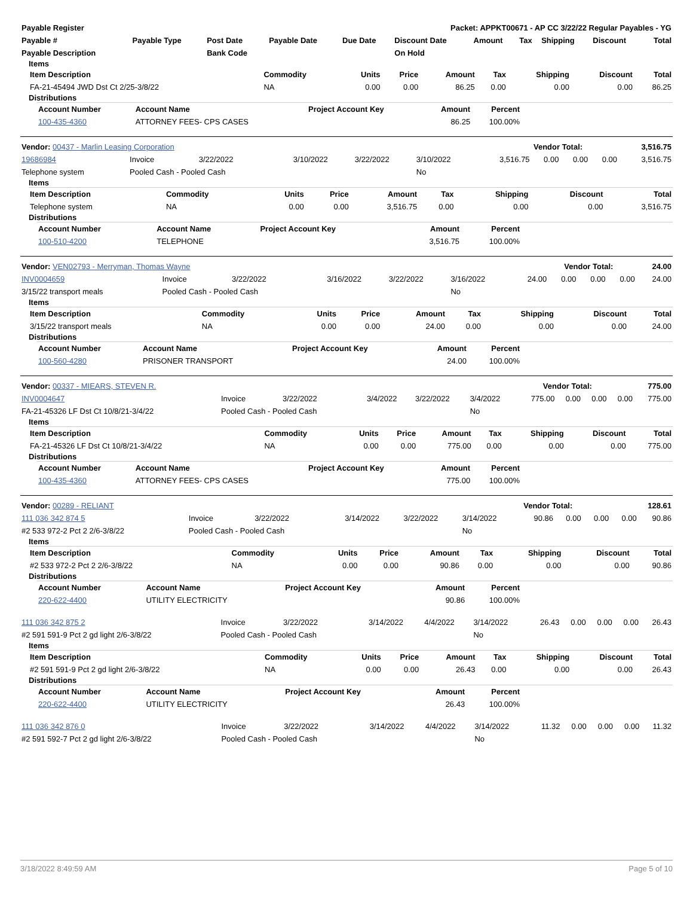| Payable Register | Packet: APPKT00671 - AP CC 3/22/22 Regular Payables - YG |
| --- | --- |
| Payable # | Payable Type | Post Date | Payable Date | Due Date | Discount Date | Amount | Tax | Shipping | Discount | Total |
| --- | --- | --- | --- | --- | --- | --- | --- | --- | --- | --- |
| Payable Description | | Bank Code | | | On Hold | | | | | |
Items
| Item Description | Commodity | Units | Price | Amount | Tax | Shipping | Discount | Total |
| --- | --- | --- | --- | --- | --- | --- | --- | --- |
| FA-21-45494 JWD Dst Ct 2/25-3/8/22 | NA | 0.00 | 0.00 | 86.25 | 0.00 | 0.00 | 0.00 | 86.25 |
Distributions
| Account Number | Account Name | Project Account Key | Amount | Percent | |
| --- | --- | --- | --- | --- | --- |
| 100-435-4360 | ATTORNEY FEES- CPS CASES | | 86.25 | 100.00% | |
| Vendor: 00437 - Marlin Leasing Corporation | Vendor Total: | 3,516.75 |
| 19686984 | Invoice | 3/22/2022 | 3/10/2022 | 3/22/2022 | 3/10/2022 | 3,516.75 | 0.00 | 0.00 | 0.00 | 3,516.75 |
| Telephone system | Pooled Cash - Pooled Cash | | | | No | | | | | |
Items
| Item Description | Commodity | Units | Price | Amount | Tax | Shipping | Discount | Total |
| --- | --- | --- | --- | --- | --- | --- | --- | --- |
| Telephone system | NA | 0.00 | 0.00 | 3,516.75 | 0.00 | 0.00 | 0.00 | 3,516.75 |
Distributions
| Account Number | Account Name | Project Account Key | Amount | Percent | |
| --- | --- | --- | --- | --- | --- |
| 100-510-4200 | TELEPHONE | | 3,516.75 | 100.00% | |
| Vendor: VEN02793 - Merryman, Thomas Wayne | Vendor Total: | 24.00 |
| INV0004659 | Invoice | 3/22/2022 | 3/16/2022 | 3/22/2022 | 3/16/2022 | 24.00 | 0.00 | 0.00 | 0.00 | 24.00 |
| 3/15/22 transport meals | Pooled Cash - Pooled Cash | | | | No | | | | | |
Items
| Item Description | Commodity | Units | Price | Amount | Tax | Shipping | Discount | Total |
| --- | --- | --- | --- | --- | --- | --- | --- | --- |
| 3/15/22 transport meals | NA | 0.00 | 0.00 | 24.00 | 0.00 | 0.00 | 0.00 | 24.00 |
Distributions
| Account Number | Account Name | Project Account Key | Amount | Percent | |
| --- | --- | --- | --- | --- | --- |
| 100-560-4280 | PRISONER TRANSPORT | | 24.00 | 100.00% | |
| Vendor: 00337 - MIEARS, STEVEN R. | Vendor Total: | 775.00 |
| INV0004647 | Invoice | 3/22/2022 | 3/4/2022 | 3/22/2022 | 3/4/2022 | 775.00 | 0.00 | 0.00 | 0.00 | 775.00 |
| FA-21-45326 LF Dst Ct 10/8/21-3/4/22 | Pooled Cash - Pooled Cash | | | | No | | | | | |
Items
| Item Description | Commodity | Units | Price | Amount | Tax | Shipping | Discount | Total |
| --- | --- | --- | --- | --- | --- | --- | --- | --- |
| FA-21-45326 LF Dst Ct 10/8/21-3/4/22 | NA | 0.00 | 0.00 | 775.00 | 0.00 | 0.00 | 0.00 | 775.00 |
Distributions
| Account Number | Account Name | Project Account Key | Amount | Percent | |
| --- | --- | --- | --- | --- | --- |
| 100-435-4360 | ATTORNEY FEES- CPS CASES | | 775.00 | 100.00% | |
| Vendor: 00289 - RELIANT | Vendor Total: | 128.61 |
| 111 036 342 874 5 | Invoice | 3/22/2022 | 3/14/2022 | 3/22/2022 | 3/14/2022 | 90.86 | 0.00 | 0.00 | 0.00 | 90.86 |
| #2 533 972-2 Pct 2 2/6-3/8/22 | Pooled Cash - Pooled Cash | | | | No | | | | | |
Items
| Item Description | Commodity | Units | Price | Amount | Tax | Shipping | Discount | Total |
| --- | --- | --- | --- | --- | --- | --- | --- | --- |
| #2 533 972-2 Pct 2 2/6-3/8/22 | NA | 0.00 | 0.00 | 90.86 | 0.00 | 0.00 | 0.00 | 90.86 |
Distributions
| Account Number | Account Name | Project Account Key | Amount | Percent | |
| --- | --- | --- | --- | --- | --- |
| 220-622-4400 | UTILITY ELECTRICITY | | 90.86 | 100.00% | |
| 111 036 342 875 2 | Invoice | 3/22/2022 | 3/14/2022 | 4/4/2022 | 3/14/2022 | 26.43 | 0.00 | 0.00 | 0.00 | 26.43 |
| #2 591 591-9 Pct 2 gd light 2/6-3/8/22 | Pooled Cash - Pooled Cash | | | | No | | | | | |
Items
| Item Description | Commodity | Units | Price | Amount | Tax | Shipping | Discount | Total |
| --- | --- | --- | --- | --- | --- | --- | --- | --- |
| #2 591 591-9 Pct 2 gd light 2/6-3/8/22 | NA | 0.00 | 0.00 | 26.43 | 0.00 | 0.00 | 0.00 | 26.43 |
Distributions
| Account Number | Account Name | Project Account Key | Amount | Percent | |
| --- | --- | --- | --- | --- | --- |
| 220-622-4400 | UTILITY ELECTRICITY | | 26.43 | 100.00% | |
| 111 036 342 876 0 | Invoice | 3/22/2022 | 3/14/2022 | 4/4/2022 | 3/14/2022 | 11.32 | 0.00 | 0.00 | 0.00 | 11.32 |
| #2 591 592-7 Pct 2 gd light 2/6-3/8/22 | Pooled Cash - Pooled Cash | | | | No | | | | | |
3/18/2022 8:49:59 AM Page 5 of 10